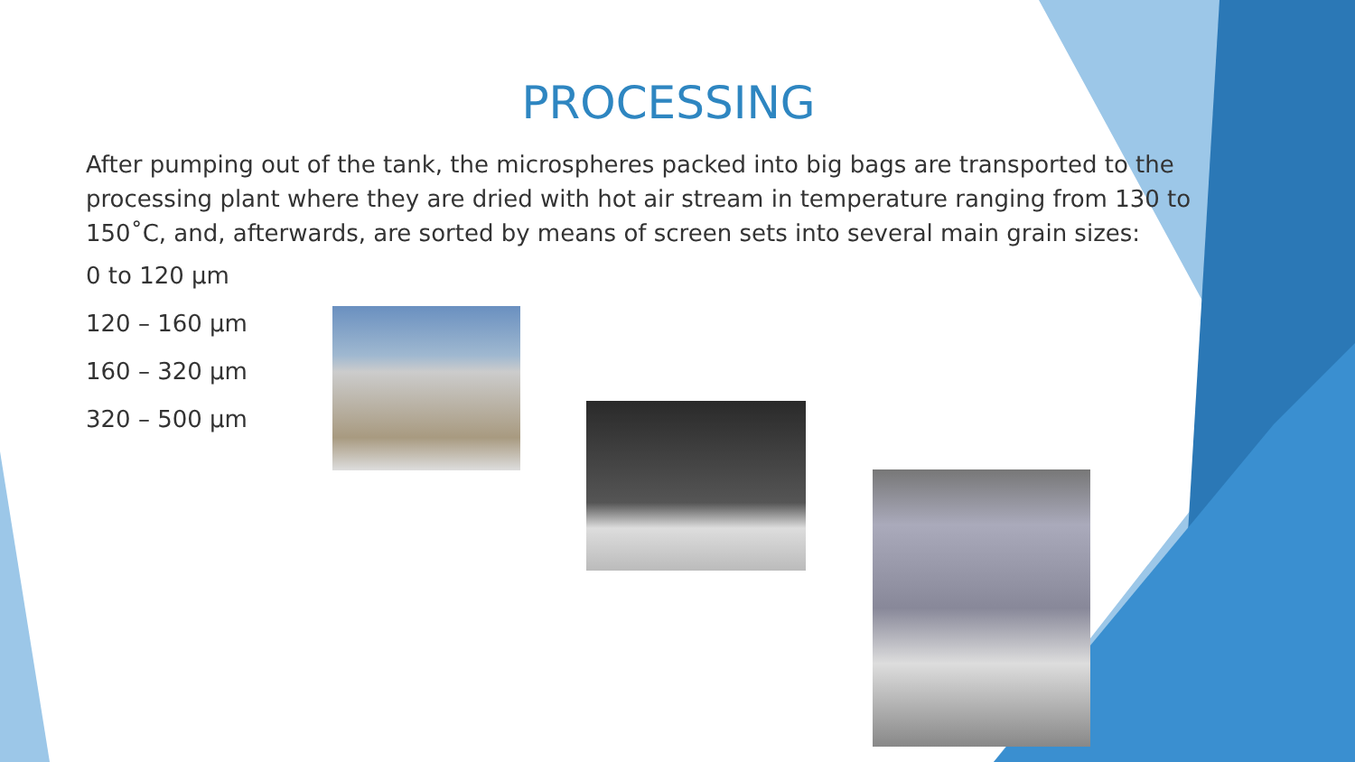PROCESSING
After pumping out of the tank, the microspheres packed into big bags are transported to the processing plant where they are dried with hot air stream in temperature ranging from 130 to 150˚C, and, afterwards, are sorted by means of screen sets into several main grain sizes:
0 to 120 µm
120 – 160 µm
160 – 320 µm
320 – 500 µm